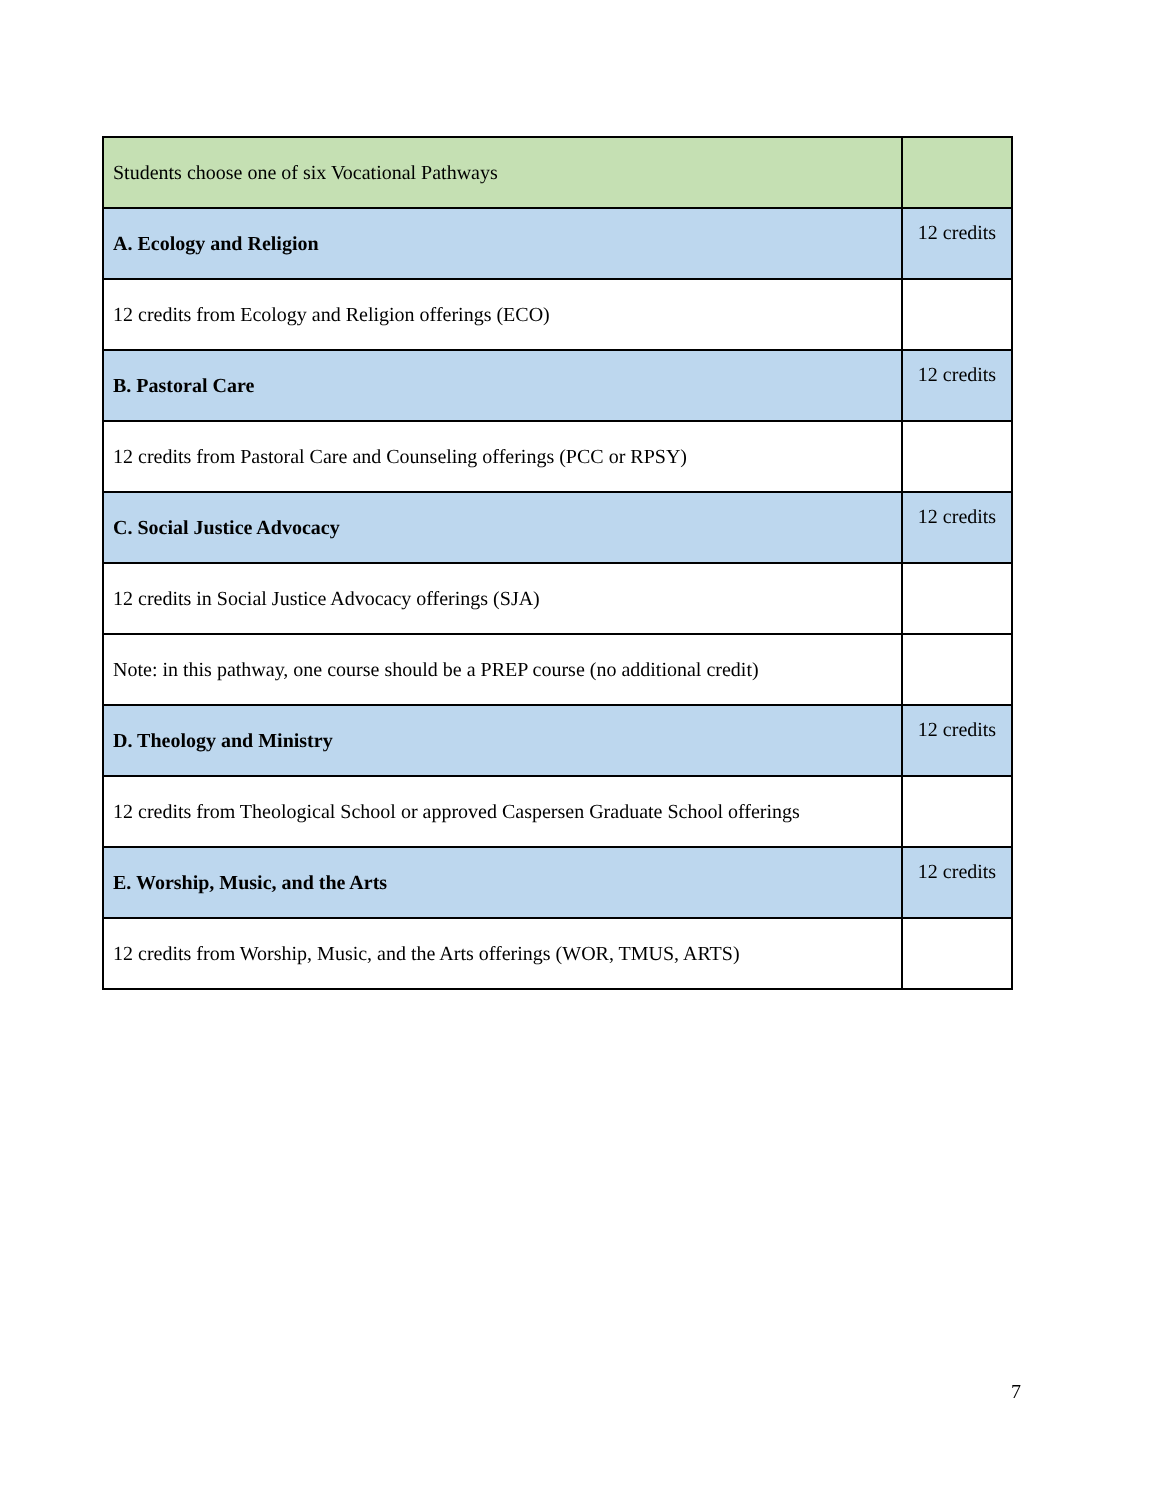| Students choose one of six Vocational Pathways | |
| A. Ecology and Religion | 12 credits |
| 12 credits from Ecology and Religion offerings (ECO) | |
| B. Pastoral Care | 12 credits |
| 12 credits from Pastoral Care and Counseling offerings (PCC or RPSY) | |
| C. Social Justice Advocacy | 12 credits |
| 12 credits in Social Justice Advocacy offerings (SJA) | |
| Note: in this pathway, one course should be a PREP course (no additional credit) | |
| D. Theology and Ministry | 12 credits |
| 12 credits from Theological School or approved Caspersen Graduate School offerings | |
| E. Worship, Music, and the Arts | 12 credits |
| 12 credits from Worship, Music, and the Arts offerings (WOR, TMUS, ARTS) | |
7